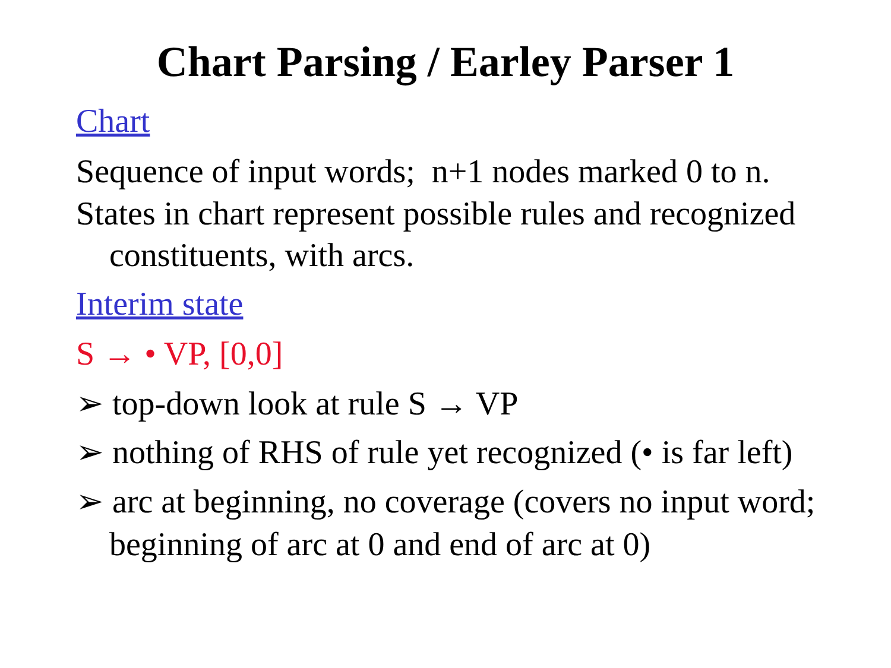Chart Parsing / Earley Parser 1
Chart
Sequence of input words; n+1 nodes marked 0 to n.
States in chart represent possible rules and recognized constituents, with arcs.
Interim state
S → • VP, [0,0]
➢ top-down look at rule S → VP
➢ nothing of RHS of rule yet recognized (• is far left)
➢ arc at beginning, no coverage (covers no input word; beginning of arc at 0 and end of arc at 0)